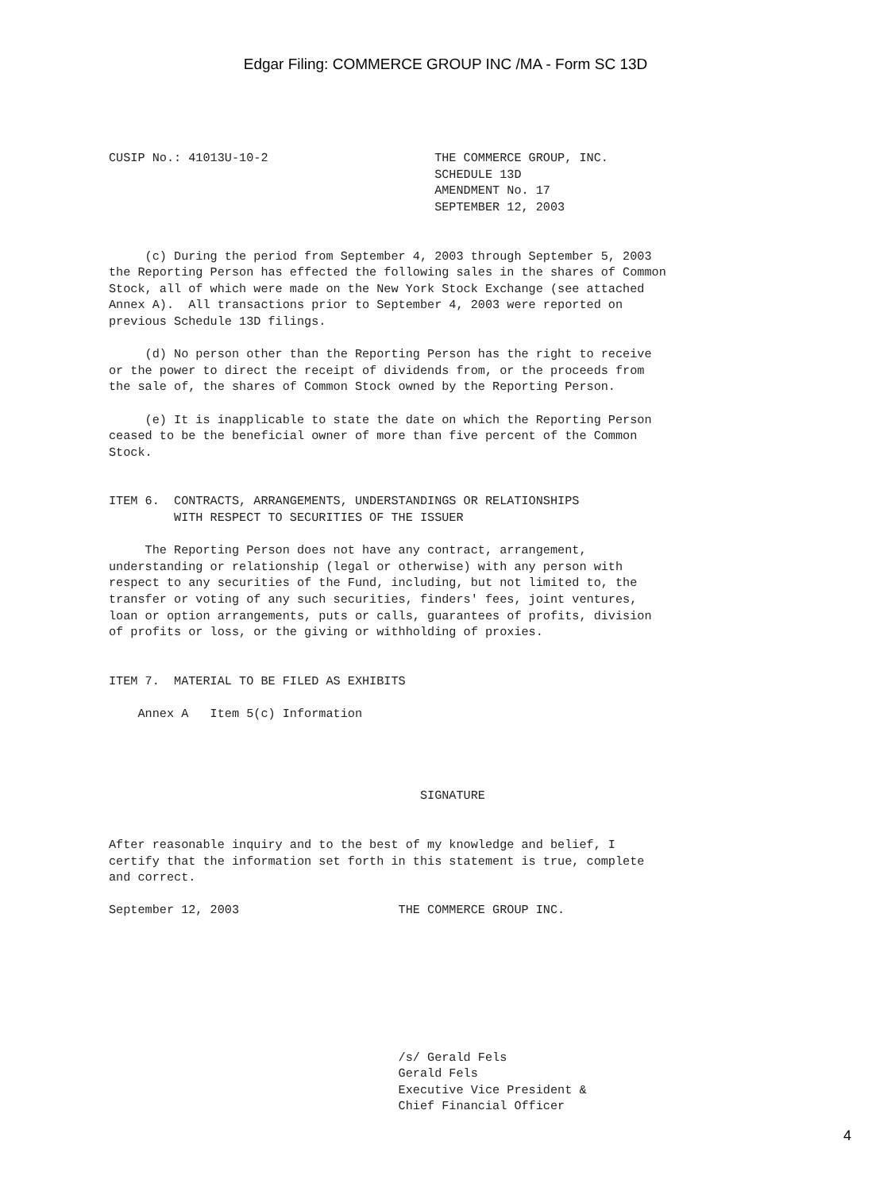Edgar Filing: COMMERCE GROUP INC /MA - Form SC 13D
CUSIP No.: 41013U-10-2                       THE COMMERCE GROUP, INC.
                                             SCHEDULE 13D
                                             AMENDMENT No. 17
                                             SEPTEMBER 12, 2003


     (c) During the period from September 4, 2003 through September 5, 2003
the Reporting Person has effected the following sales in the shares of Common
Stock, all of which were made on the New York Stock Exchange (see attached
Annex A).  All transactions prior to September 4, 2003 were reported on
previous Schedule 13D filings.

     (d) No person other than the Reporting Person has the right to receive
or the power to direct the receipt of dividends from, or the proceeds from
the sale of, the shares of Common Stock owned by the Reporting Person.

     (e) It is inapplicable to state the date on which the Reporting Person
ceased to be the beneficial owner of more than five percent of the Common
Stock.


ITEM 6.  CONTRACTS, ARRANGEMENTS, UNDERSTANDINGS OR RELATIONSHIPS
         WITH RESPECT TO SECURITIES OF THE ISSUER

     The Reporting Person does not have any contract, arrangement,
understanding or relationship (legal or otherwise) with any person with
respect to any securities of the Fund, including, but not limited to, the
transfer or voting of any such securities, finders' fees, joint ventures,
loan or option arrangements, puts or calls, guarantees of profits, division
of profits or loss, or the giving or withholding of proxies.


ITEM 7.  MATERIAL TO BE FILED AS EXHIBITS

    Annex A   Item 5(c) Information




                                           SIGNATURE


After reasonable inquiry and to the best of my knowledge and belief, I
certify that the information set forth in this statement is true, complete
and correct.

September 12, 2003                      THE COMMERCE GROUP INC.








                                        /s/ Gerald Fels
                                        Gerald Fels
                                        Executive Vice President &
                                        Chief Financial Officer
4